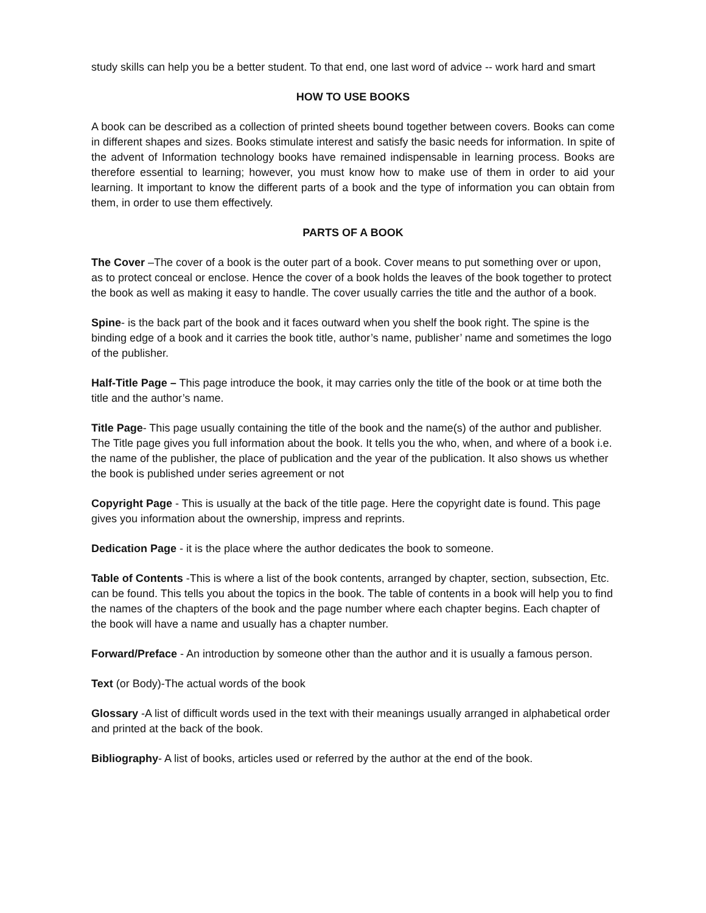study skills can help you be a better student. To that end, one last word of advice -- work hard and smart
HOW TO USE BOOKS
A book can be described as a collection of printed sheets bound together between covers. Books can come in different shapes and sizes. Books stimulate interest and satisfy the basic needs for information. In spite of the advent of Information technology books have remained indispensable in learning process. Books are therefore essential to learning; however, you must know how to make use of them in order to aid your learning. It important to know the different parts of a book and the type of information you can obtain from them, in order to use them effectively.
PARTS OF A BOOK
The Cover –The cover of a book is the outer part of a book. Cover means to put something over or upon, as to protect conceal or enclose. Hence the cover of a book holds the leaves of the book together to protect the book as well as making it easy to handle. The cover usually carries the title and the author of a book.
Spine- is the back part of the book and it faces outward when you shelf the book right. The spine is the binding edge of a book and it carries the book title, author’s name, publisher’ name and sometimes the logo of the publisher.
Half-Title Page – This page introduce the book, it may carries only the title of the book or at time both the title and the author’s name.
Title Page- This page usually containing the title of the book and the name(s) of the author and publisher. The Title page gives you full information about the book. It tells you the who, when, and where of a book i.e. the name of the publisher, the place of publication and the year of the publication. It also shows us whether the book is published under series agreement or not
Copyright Page - This is usually at the back of the title page. Here the copyright date is found. This page gives you information about the ownership, impress and reprints.
Dedication Page - it is the place where the author dedicates the book to someone.
Table of Contents -This is where a list of the book contents, arranged by chapter, section, subsection, Etc. can be found. This tells you about the topics in the book. The table of contents in a book will help you to find the names of the chapters of the book and the page number where each chapter begins. Each chapter of the book will have a name and usually has a chapter number.
Forward/Preface - An introduction by someone other than the author and it is usually a famous person.
Text (or Body)-The actual words of the book
Glossary -A list of difficult words used in the text with their meanings usually arranged in alphabetical order and printed at the back of the book.
Bibliography- A list of books, articles used or referred by the author at the end of the book.